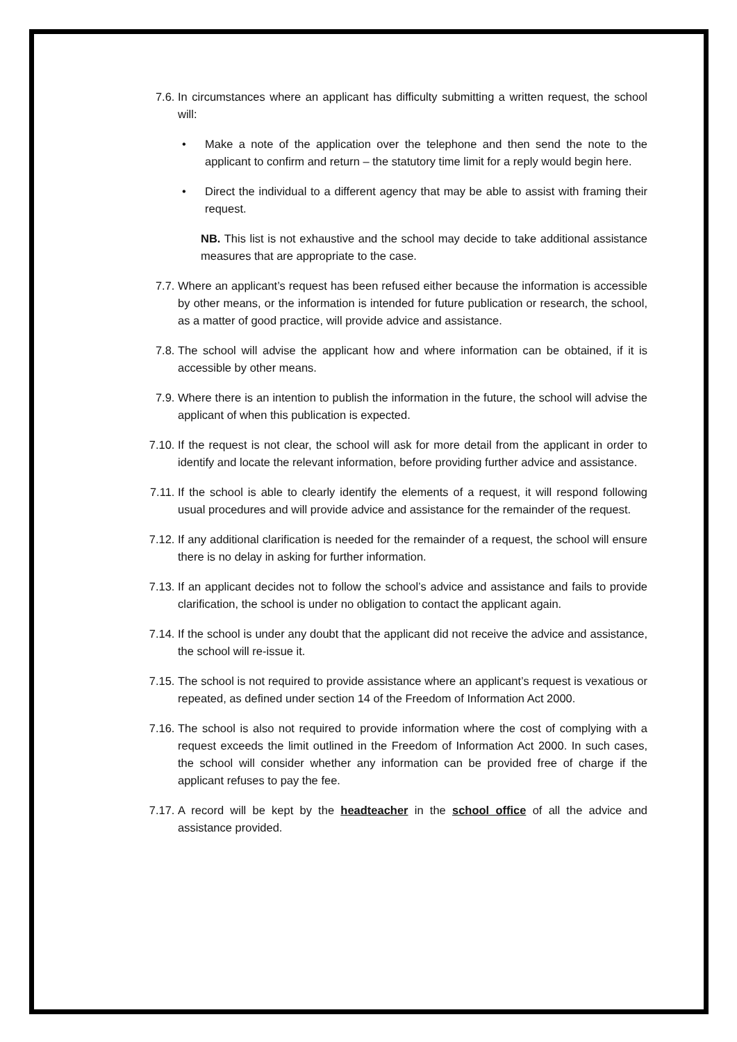7.6. In circumstances where an applicant has difficulty submitting a written request, the school will:
• Make a note of the application over the telephone and then send the note to the applicant to confirm and return – the statutory time limit for a reply would begin here.
• Direct the individual to a different agency that may be able to assist with framing their request.
NB. This list is not exhaustive and the school may decide to take additional assistance measures that are appropriate to the case.
7.7. Where an applicant’s request has been refused either because the information is accessible by other means, or the information is intended for future publication or research, the school, as a matter of good practice, will provide advice and assistance.
7.8. The school will advise the applicant how and where information can be obtained, if it is accessible by other means.
7.9. Where there is an intention to publish the information in the future, the school will advise the applicant of when this publication is expected.
7.10. If the request is not clear, the school will ask for more detail from the applicant in order to identify and locate the relevant information, before providing further advice and assistance.
7.11. If the school is able to clearly identify the elements of a request, it will respond following usual procedures and will provide advice and assistance for the remainder of the request.
7.12. If any additional clarification is needed for the remainder of a request, the school will ensure there is no delay in asking for further information.
7.13. If an applicant decides not to follow the school’s advice and assistance and fails to provide clarification, the school is under no obligation to contact the applicant again.
7.14. If the school is under any doubt that the applicant did not receive the advice and assistance, the school will re-issue it.
7.15. The school is not required to provide assistance where an applicant’s request is vexatious or repeated, as defined under section 14 of the Freedom of Information Act 2000.
7.16. The school is also not required to provide information where the cost of complying with a request exceeds the limit outlined in the Freedom of Information Act 2000. In such cases, the school will consider whether any information can be provided free of charge if the applicant refuses to pay the fee.
7.17. A record will be kept by the headteacher in the school office of all the advice and assistance provided.